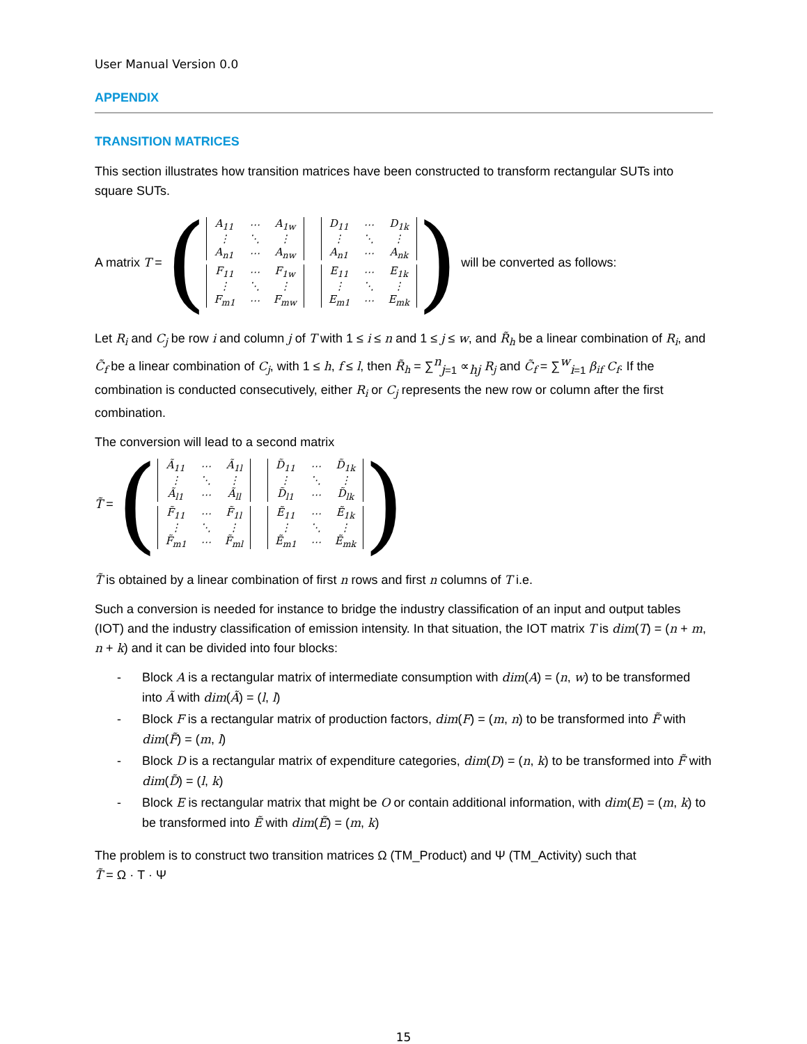User Manual Version 0.0
APPENDIX
TRANSITION MATRICES
This section illustrates how transition matrices have been constructed to transform rectangular SUTs into square SUTs.
A matrix T = (
| A<sub>11</sub> | ⋯ | A<sub>1w</sub> |
| ⋮ | ⋱ | ⋮ |
| A<sub>n1</sub> | ⋯ | A<sub>nw</sub> |
| D<sub>11</sub> | ⋯ | D<sub>1k</sub> |
| ⋮ | ⋱ | ⋮ |
| A<sub>n1</sub> | ⋯ | A<sub>nk</sub> |
| F<sub>11</sub> | ⋯ | F<sub>1w</sub> |
| ⋮ | ⋱ | ⋮ |
| F<sub>m1</sub> | ⋯ | F<sub>mw</sub> |
| E<sub>11</sub> | ⋯ | E<sub>1k</sub> |
| ⋮ | ⋱ | ⋮ |
| E<sub>m1</sub> | ⋯ | E<sub>mk</sub> |
) will be converted as follows:
Let R<sub>i</sub> and C<sub>j</sub> be row i and column j of T with 1 ≤ i ≤ n and 1 ≤ j ≤ w, and R̃<sub>h</sub> be a linear combination of R<sub>i</sub>, and C̃<sub>f</sub> be a linear combination of C<sub>j</sub>, with 1 ≤ h, f ≤ l, then R̃<sub>h</sub> = ∑<sup>n</sup><sub>j=1</sub> ∝<sub>hj</sub> R<sub>j</sub> and C̃<sub>f</sub> = ∑<sup>w</sup><sub>i=1</sub> β<sub>if</sub> C<sub>f</sub>. If the combination is conducted consecutively, either R<sub>i</sub> or C<sub>j</sub> represents the new row or column after the first combination.
The conversion will lead to a second matrix
T̃ = (
| Ã<sub>11</sub> | ⋯ | Ã<sub>1l</sub> |
| ⋮ | ⋱ | ⋮ |
| Ã<sub>l1</sub> | ⋯ | Ã<sub>ll</sub> |
| D̃<sub>11</sub> | ⋯ | D̃<sub>1k</sub> |
| ⋮ | ⋱ | ⋮ |
| D̃<sub>l1</sub> | ⋯ | D̃<sub>lk</sub> |
| F̃<sub>11</sub> | ⋯ | F̃<sub>1l</sub> |
| ⋮ | ⋱ | ⋮ |
| F̃<sub>m1</sub> | ⋯ | F̃<sub>ml</sub> |
| Ẽ<sub>11</sub> | ⋯ | Ẽ<sub>1k</sub> |
| ⋮ | ⋱ | ⋮ |
| Ẽ<sub>m1</sub> | ⋯ | Ẽ<sub>mk</sub> |
)
T̃ is obtained by a linear combination of first n rows and first n columns of T i.e.
Such a conversion is needed for instance to bridge the industry classification of an input and output tables (IOT) and the industry classification of emission intensity. In that situation, the IOT matrix T is dim(T) = (n + m, n + k) and it can be divided into four blocks:
- Block A is a rectangular matrix of intermediate consumption with dim(A) = (n, w) to be transformed into Ã with dim(Ã) = (l, l)
- Block F is a rectangular matrix of production factors, dim(F) = (m, n) to be transformed into F̃ with dim(F̃) = (m, l)
- Block D is a rectangular matrix of expenditure categories, dim(D) = (n, k) to be transformed into F̃ with dim(D̃) = (l, k)
- Block E is rectangular matrix that might be O or contain additional information, with dim(E) = (m, k) to be transformed into Ẽ with dim(Ẽ) = (m, k)
The problem is to construct two transition matrices Ω (TM_Product) and Ψ (TM_Activity) such that
T̃ = Ω · T · Ψ
15